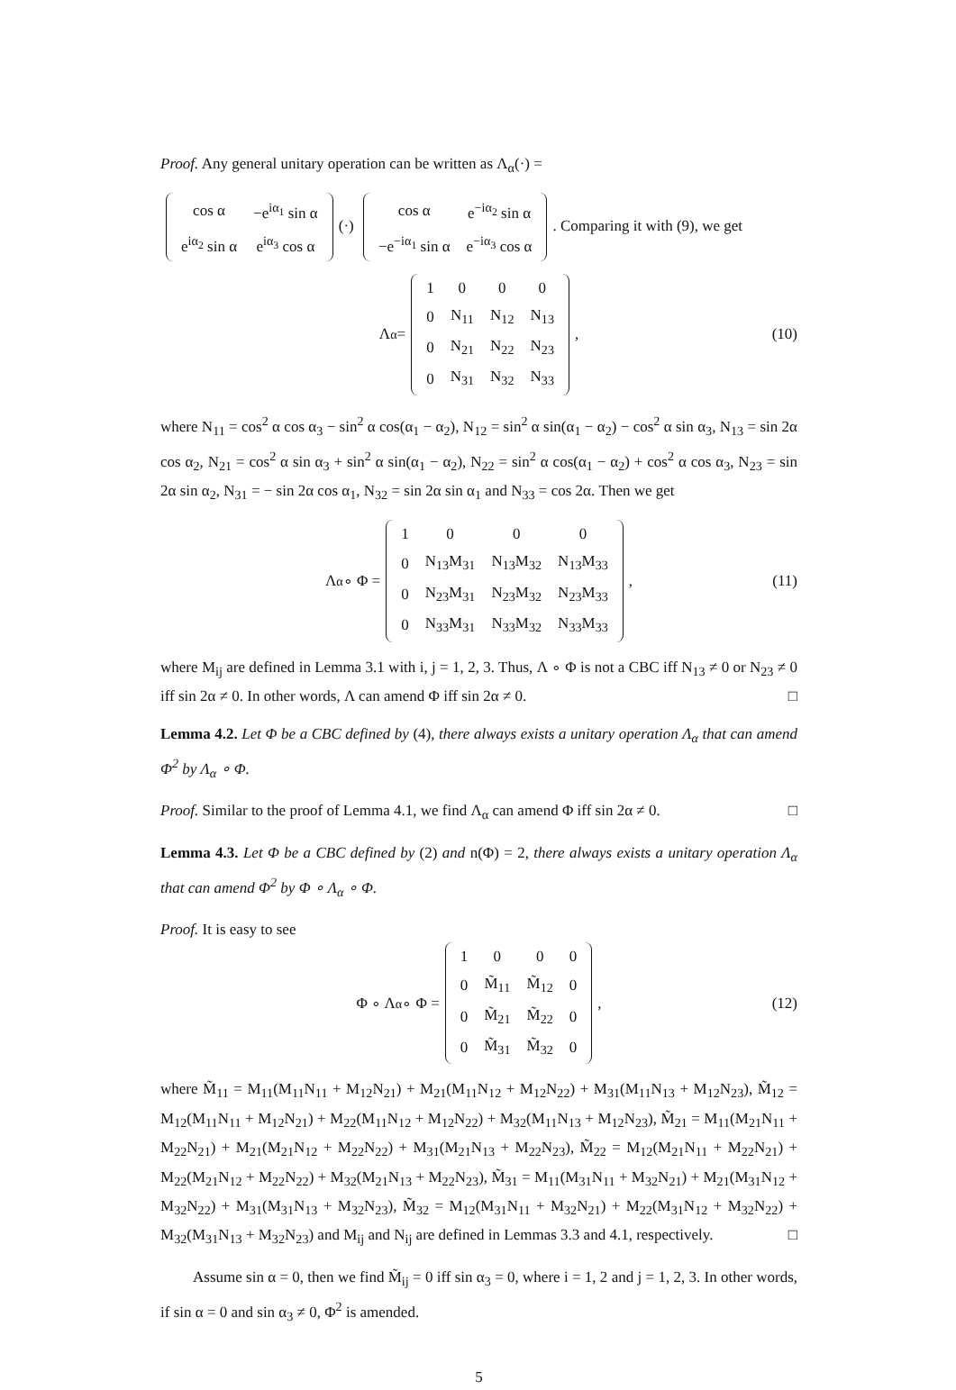Proof. Any general unitary operation can be written as Λ<sub>α</sub>(·) =
| cos α | −e<sup>iα<sub>1</sub></sup> sin α |
| e<sup>iα<sub>2</sub></sup> sin α | e<sup>iα<sub>3</sub></sup> cos α |
(·)
| cos α | e<sup>−iα<sub>2</sub></sup> sin α |
| −e<sup>−iα<sub>1</sub></sup> sin α | e<sup>−iα<sub>3</sub></sup> cos α |
. Comparing it with (9), we get
Λ<sub>α</sub> =
| 1 | 0 | 0 | 0 |
| 0 | N<sub>11</sub> | N<sub>12</sub> | N<sub>13</sub> |
| 0 | N<sub>21</sub> | N<sub>22</sub> | N<sub>23</sub> |
| 0 | N<sub>31</sub> | N<sub>32</sub> | N<sub>33</sub> |
, (10)
where N<sub>11</sub> = cos<sup>2</sup> α cos α<sub>3</sub> − sin<sup>2</sup> α cos(α<sub>1</sub> − α<sub>2</sub>), N<sub>12</sub> = sin<sup>2</sup> α sin(α<sub>1</sub> − α<sub>2</sub>) − cos<sup>2</sup> α sin α<sub>3</sub>, N<sub>13</sub> = sin 2α cos α<sub>2</sub>, N<sub>21</sub> = cos<sup>2</sup> α sin α<sub>3</sub> + sin<sup>2</sup> α sin(α<sub>1</sub> − α<sub>2</sub>), N<sub>22</sub> = sin<sup>2</sup> α cos(α<sub>1</sub> − α<sub>2</sub>) + cos<sup>2</sup> α cos α<sub>3</sub>, N<sub>23</sub> = sin 2α sin α<sub>2</sub>, N<sub>31</sub> = − sin 2α cos α<sub>1</sub>, N<sub>32</sub> = sin 2α sin α<sub>1</sub> and N<sub>33</sub> = cos 2α. Then we get
Λ<sub>α</sub> ∘ Φ =
| 1 | 0 | 0 | 0 |
| 0 | N<sub>13</sub>M<sub>31</sub> | N<sub>13</sub>M<sub>32</sub> | N<sub>13</sub>M<sub>33</sub> |
| 0 | N<sub>23</sub>M<sub>31</sub> | N<sub>23</sub>M<sub>32</sub> | N<sub>23</sub>M<sub>33</sub> |
| 0 | N<sub>33</sub>M<sub>31</sub> | N<sub>33</sub>M<sub>32</sub> | N<sub>33</sub>M<sub>33</sub> |
, (11)
where M<sub>ij</sub> are defined in Lemma 3.1 with i, j = 1, 2, 3. Thus, Λ ∘ Φ is not a CBC iff N<sub>13</sub> ≠ 0 or N<sub>23</sub> ≠ 0 iff sin 2α ≠ 0. In other words, Λ can amend Φ iff sin 2α ≠ 0. □
Lemma 4.2. Let Φ be a CBC defined by (4), there always exists a unitary operation Λ<sub>α</sub> that can amend Φ<sup>2</sup> by Λ<sub>α</sub> ∘ Φ.
Proof. Similar to the proof of Lemma 4.1, we find Λ<sub>α</sub> can amend Φ iff sin 2α ≠ 0. □
Lemma 4.3. Let Φ be a CBC defined by (2) and n(Φ) = 2, there always exists a unitary operation Λ<sub>α</sub> that can amend Φ<sup>2</sup> by Φ ∘ Λ<sub>α</sub> ∘ Φ.
Proof. It is easy to see
Φ ∘ Λ<sub>α</sub> ∘ Φ =
| 1 | 0 | 0 | 0 |
| 0 | M̃<sub>11</sub> | M̃<sub>12</sub> | 0 |
| 0 | M̃<sub>21</sub> | M̃<sub>22</sub> | 0 |
| 0 | M̃<sub>31</sub> | M̃<sub>32</sub> | 0 |
, (12)
where M̃<sub>11</sub> = M<sub>11</sub>(M<sub>11</sub>N<sub>11</sub> + M<sub>12</sub>N<sub>21</sub>) + M<sub>21</sub>(M<sub>11</sub>N<sub>12</sub> + M<sub>12</sub>N<sub>22</sub>) + M<sub>31</sub>(M<sub>11</sub>N<sub>13</sub> + M<sub>12</sub>N<sub>23</sub>), M̃<sub>12</sub> = M<sub>12</sub>(M<sub>11</sub>N<sub>11</sub> + M<sub>12</sub>N<sub>21</sub>) + M<sub>22</sub>(M<sub>11</sub>N<sub>12</sub> + M<sub>12</sub>N<sub>22</sub>) + M<sub>32</sub>(M<sub>11</sub>N<sub>13</sub> + M<sub>12</sub>N<sub>23</sub>), M̃<sub>21</sub> = M<sub>11</sub>(M<sub>21</sub>N<sub>11</sub> + M<sub>22</sub>N<sub>21</sub>) + M<sub>21</sub>(M<sub>21</sub>N<sub>12</sub> + M<sub>22</sub>N<sub>22</sub>) + M<sub>31</sub>(M<sub>21</sub>N<sub>13</sub> + M<sub>22</sub>N<sub>23</sub>), M̃<sub>22</sub> = M<sub>12</sub>(M<sub>21</sub>N<sub>11</sub> + M<sub>22</sub>N<sub>21</sub>) + M<sub>22</sub>(M<sub>21</sub>N<sub>12</sub> + M<sub>22</sub>N<sub>22</sub>) + M<sub>32</sub>(M<sub>21</sub>N<sub>13</sub> + M<sub>22</sub>N<sub>23</sub>), M̃<sub>31</sub> = M<sub>11</sub>(M<sub>31</sub>N<sub>11</sub> + M<sub>32</sub>N<sub>21</sub>) + M<sub>21</sub>(M<sub>31</sub>N<sub>12</sub> + M<sub>32</sub>N<sub>22</sub>) + M<sub>31</sub>(M<sub>31</sub>N<sub>13</sub> + M<sub>32</sub>N<sub>23</sub>), M̃<sub>32</sub> = M<sub>12</sub>(M<sub>31</sub>N<sub>11</sub> + M<sub>32</sub>N<sub>21</sub>) + M<sub>22</sub>(M<sub>31</sub>N<sub>12</sub> + M<sub>32</sub>N<sub>22</sub>) + M<sub>32</sub>(M<sub>31</sub>N<sub>13</sub> + M<sub>32</sub>N<sub>23</sub>) and M<sub>ij</sub> and N<sub>ij</sub> are defined in Lemmas 3.3 and 4.1, respectively. □
Assume sin α = 0, then we find M̃<sub>ij</sub> = 0 iff sin α<sub>3</sub> = 0, where i = 1, 2 and j = 1, 2, 3. In other words, if sin α = 0 and sin α<sub>3</sub> ≠ 0, Φ<sup>2</sup> is amended.
5